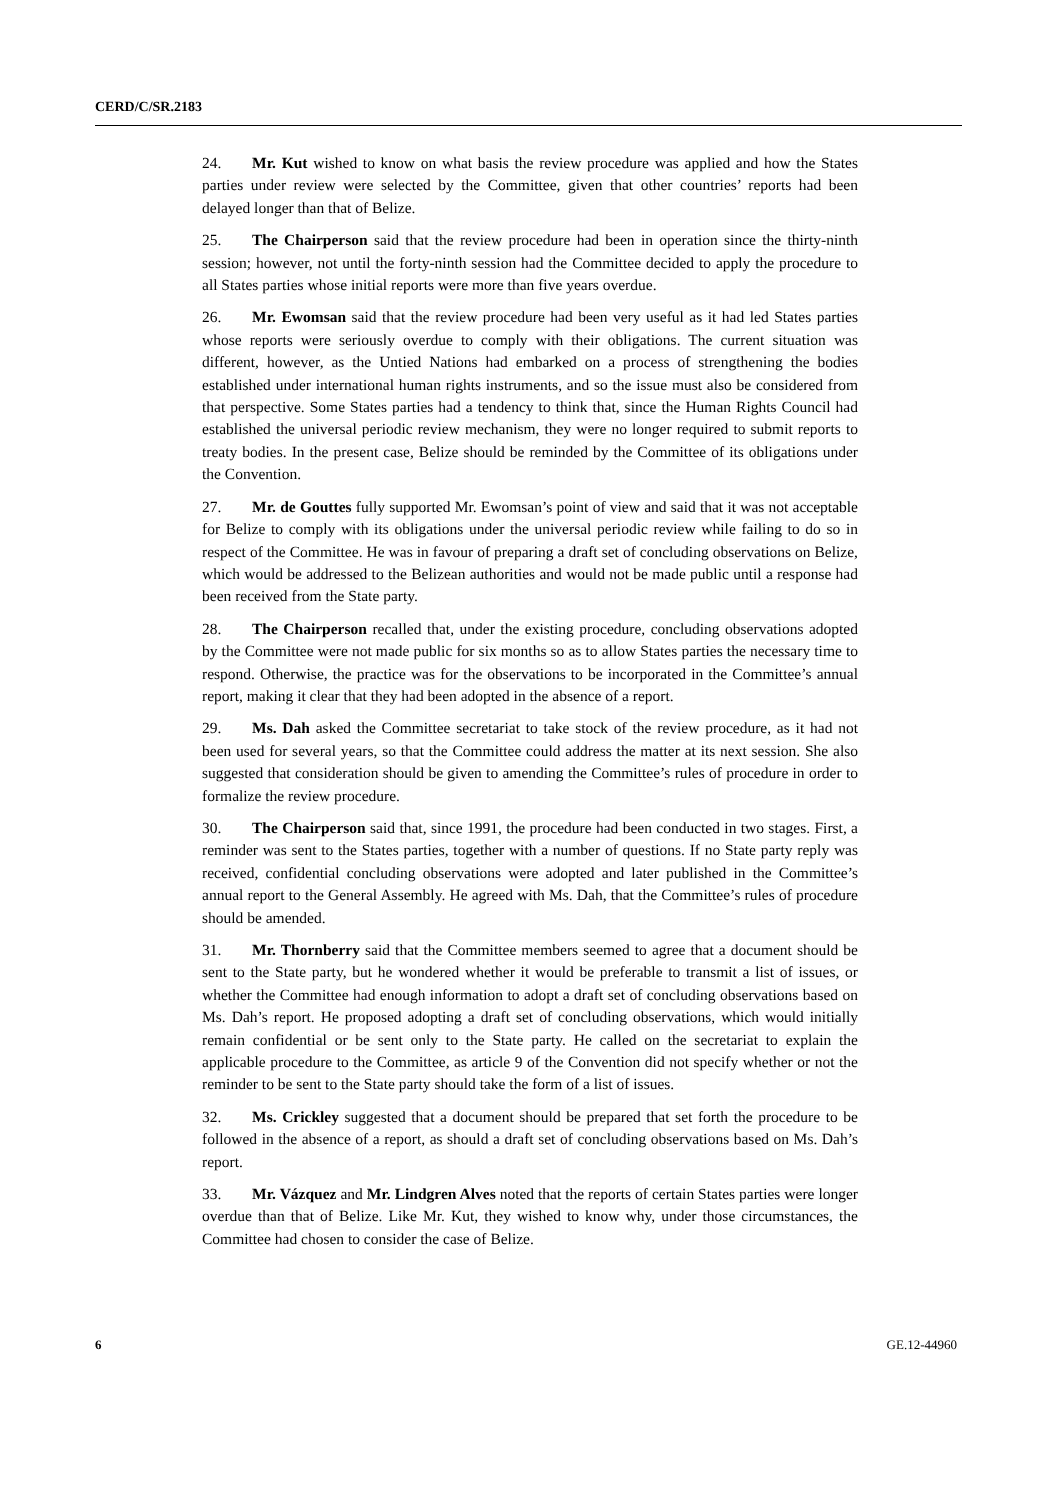CERD/C/SR.2183
24. Mr. Kut wished to know on what basis the review procedure was applied and how the States parties under review were selected by the Committee, given that other countries’ reports had been delayed longer than that of Belize.
25. The Chairperson said that the review procedure had been in operation since the thirty-ninth session; however, not until the forty-ninth session had the Committee decided to apply the procedure to all States parties whose initial reports were more than five years overdue.
26. Mr. Ewomsan said that the review procedure had been very useful as it had led States parties whose reports were seriously overdue to comply with their obligations. The current situation was different, however, as the Untied Nations had embarked on a process of strengthening the bodies established under international human rights instruments, and so the issue must also be considered from that perspective. Some States parties had a tendency to think that, since the Human Rights Council had established the universal periodic review mechanism, they were no longer required to submit reports to treaty bodies. In the present case, Belize should be reminded by the Committee of its obligations under the Convention.
27. Mr. de Gouttes fully supported Mr. Ewomsan’s point of view and said that it was not acceptable for Belize to comply with its obligations under the universal periodic review while failing to do so in respect of the Committee. He was in favour of preparing a draft set of concluding observations on Belize, which would be addressed to the Belizean authorities and would not be made public until a response had been received from the State party.
28. The Chairperson recalled that, under the existing procedure, concluding observations adopted by the Committee were not made public for six months so as to allow States parties the necessary time to respond. Otherwise, the practice was for the observations to be incorporated in the Committee’s annual report, making it clear that they had been adopted in the absence of a report.
29. Ms. Dah asked the Committee secretariat to take stock of the review procedure, as it had not been used for several years, so that the Committee could address the matter at its next session. She also suggested that consideration should be given to amending the Committee’s rules of procedure in order to formalize the review procedure.
30. The Chairperson said that, since 1991, the procedure had been conducted in two stages. First, a reminder was sent to the States parties, together with a number of questions. If no State party reply was received, confidential concluding observations were adopted and later published in the Committee’s annual report to the General Assembly. He agreed with Ms. Dah, that the Committee’s rules of procedure should be amended.
31. Mr. Thornberry said that the Committee members seemed to agree that a document should be sent to the State party, but he wondered whether it would be preferable to transmit a list of issues, or whether the Committee had enough information to adopt a draft set of concluding observations based on Ms. Dah’s report. He proposed adopting a draft set of concluding observations, which would initially remain confidential or be sent only to the State party. He called on the secretariat to explain the applicable procedure to the Committee, as article 9 of the Convention did not specify whether or not the reminder to be sent to the State party should take the form of a list of issues.
32. Ms. Crickley suggested that a document should be prepared that set forth the procedure to be followed in the absence of a report, as should a draft set of concluding observations based on Ms. Dah’s report.
33. Mr. Vázquez and Mr. Lindgren Alves noted that the reports of certain States parties were longer overdue than that of Belize. Like Mr. Kut, they wished to know why, under those circumstances, the Committee had chosen to consider the case of Belize.
6 GE.12-44960